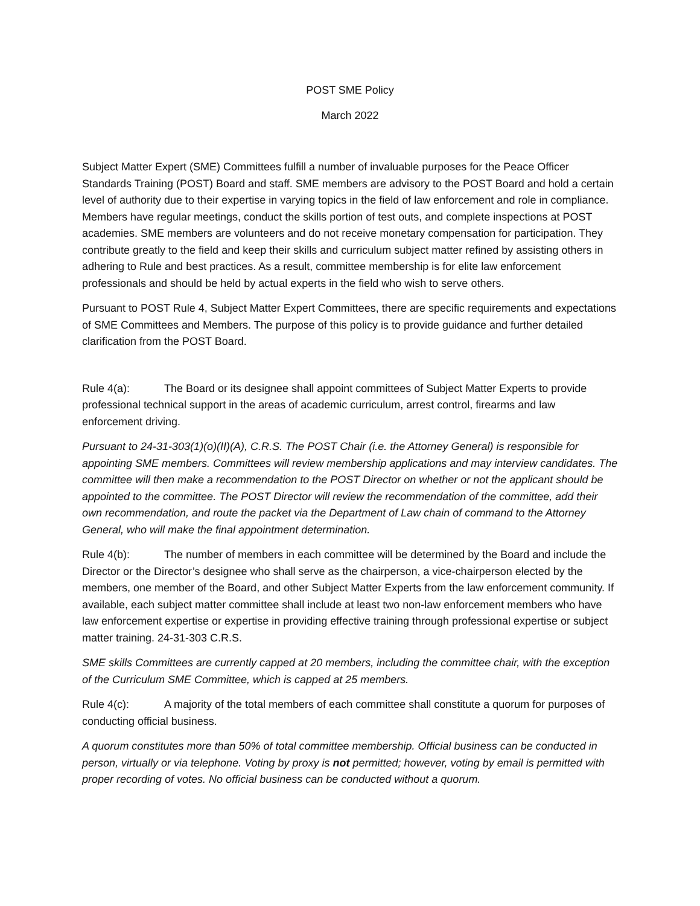POST SME Policy
March 2022
Subject Matter Expert (SME) Committees fulfill a number of invaluable purposes for the Peace Officer Standards Training (POST) Board and staff. SME members are advisory to the POST Board and hold a certain level of authority due to their expertise in varying topics in the field of law enforcement and role in compliance. Members have regular meetings, conduct the skills portion of test outs, and complete inspections at POST academies. SME members are volunteers and do not receive monetary compensation for participation. They contribute greatly to the field and keep their skills and curriculum subject matter refined by assisting others in adhering to Rule and best practices. As a result, committee membership is for elite law enforcement professionals and should be held by actual experts in the field who wish to serve others.
Pursuant to POST Rule 4, Subject Matter Expert Committees, there are specific requirements and expectations of SME Committees and Members. The purpose of this policy is to provide guidance and further detailed clarification from the POST Board.
Rule 4(a): The Board or its designee shall appoint committees of Subject Matter Experts to provide professional technical support in the areas of academic curriculum, arrest control, firearms and law enforcement driving.
Pursuant to 24-31-303(1)(o)(II)(A), C.R.S. The POST Chair (i.e. the Attorney General) is responsible for appointing SME members. Committees will review membership applications and may interview candidates. The committee will then make a recommendation to the POST Director on whether or not the applicant should be appointed to the committee. The POST Director will review the recommendation of the committee, add their own recommendation, and route the packet via the Department of Law chain of command to the Attorney General, who will make the final appointment determination.
Rule 4(b): The number of members in each committee will be determined by the Board and include the Director or the Director’s designee who shall serve as the chairperson, a vice-chairperson elected by the members, one member of the Board, and other Subject Matter Experts from the law enforcement community. If available, each subject matter committee shall include at least two non-law enforcement members who have law enforcement expertise or expertise in providing effective training through professional expertise or subject matter training. 24-31-303 C.R.S.
SME skills Committees are currently capped at 20 members, including the committee chair, with the exception of the Curriculum SME Committee, which is capped at 25 members.
Rule 4(c): A majority of the total members of each committee shall constitute a quorum for purposes of conducting official business.
A quorum constitutes more than 50% of total committee membership. Official business can be conducted in person, virtually or via telephone. Voting by proxy is not permitted; however, voting by email is permitted with proper recording of votes. No official business can be conducted without a quorum.